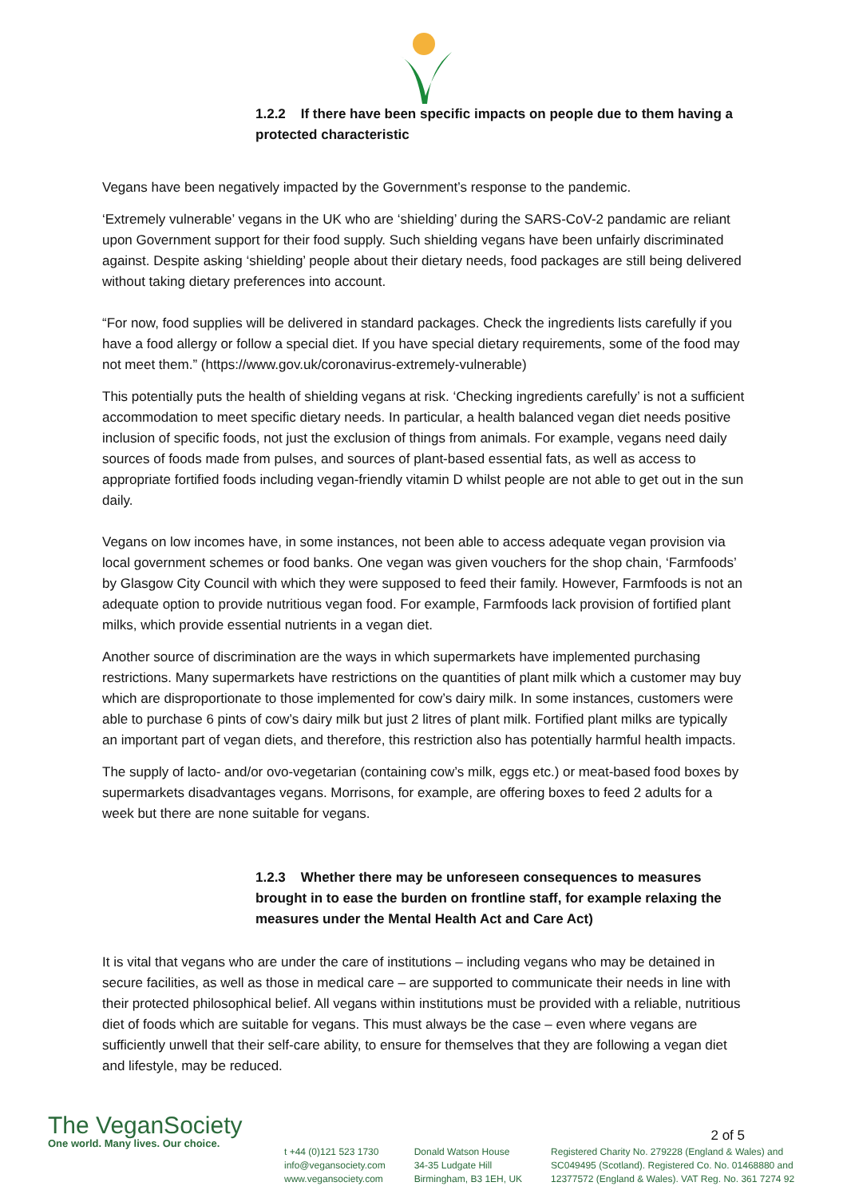1.2.2 If there have been specific impacts on people due to them having a protected characteristic
Vegans have been negatively impacted by the Government’s response to the pandemic.
‘Extremely vulnerable’ vegans in the UK who are ‘shielding’ during the SARS-CoV-2 pandamic are reliant upon Government support for their food supply. Such shielding vegans have been unfairly discriminated against. Despite asking ‘shielding’ people about their dietary needs, food packages are still being delivered without taking dietary preferences into account.
“For now, food supplies will be delivered in standard packages. Check the ingredients lists carefully if you have a food allergy or follow a special diet. If you have special dietary requirements, some of the food may not meet them.” (https://www.gov.uk/coronavirus-extremely-vulnerable)
This potentially puts the health of shielding vegans at risk. ‘Checking ingredients carefully’ is not a sufficient accommodation to meet specific dietary needs. In particular, a health balanced vegan diet needs positive inclusion of specific foods, not just the exclusion of things from animals. For example, vegans need daily sources of foods made from pulses, and sources of plant-based essential fats, as well as access to appropriate fortified foods including vegan-friendly vitamin D whilst people are not able to get out in the sun daily.
Vegans on low incomes have, in some instances, not been able to access adequate vegan provision via local government schemes or food banks. One vegan was given vouchers for the shop chain, ‘Farmfoods’ by Glasgow City Council with which they were supposed to feed their family. However, Farmfoods is not an adequate option to provide nutritious vegan food. For example, Farmfoods lack provision of fortified plant milks, which provide essential nutrients in a vegan diet.
Another source of discrimination are the ways in which supermarkets have implemented purchasing restrictions. Many supermarkets have restrictions on the quantities of plant milk which a customer may buy which are disproportionate to those implemented for cow’s dairy milk. In some instances, customers were able to purchase 6 pints of cow’s dairy milk but just 2 litres of plant milk. Fortified plant milks are typically an important part of vegan diets, and therefore, this restriction also has potentially harmful health impacts.
The supply of lacto- and/or ovo-vegetarian (containing cow’s milk, eggs etc.) or meat-based food boxes by supermarkets disadvantages vegans. Morrisons, for example, are offering boxes to feed 2 adults for a week but there are none suitable for vegans.
1.2.3 Whether there may be unforeseen consequences to measures brought in to ease the burden on frontline staff, for example relaxing the measures under the Mental Health Act and Care Act)
It is vital that vegans who are under the care of institutions – including vegans who may be detained in secure facilities, as well as those in medical care – are supported to communicate their needs in line with their protected philosophical belief. All vegans within institutions must be provided with a reliable, nutritious diet of foods which are suitable for vegans. This must always be the case – even where vegans are sufficiently unwell that their self-care ability, to ensure for themselves that they are following a vegan diet and lifestyle, may be reduced.
2 of 5
The VeganSociety
One world. Many lives. Our choice.
t +44 (0)121 523 1730
info@vegansociety.com
www.vegansociety.com
Donald Watson House
34-35 Ludgate Hill
Birmingham, B3 1EH, UK
Registered Charity No. 279228 (England & Wales) and
SC049495 (Scotland). Registered Co. No. 01468880 and
12377572 (England & Wales). VAT Reg. No. 361 7274 92